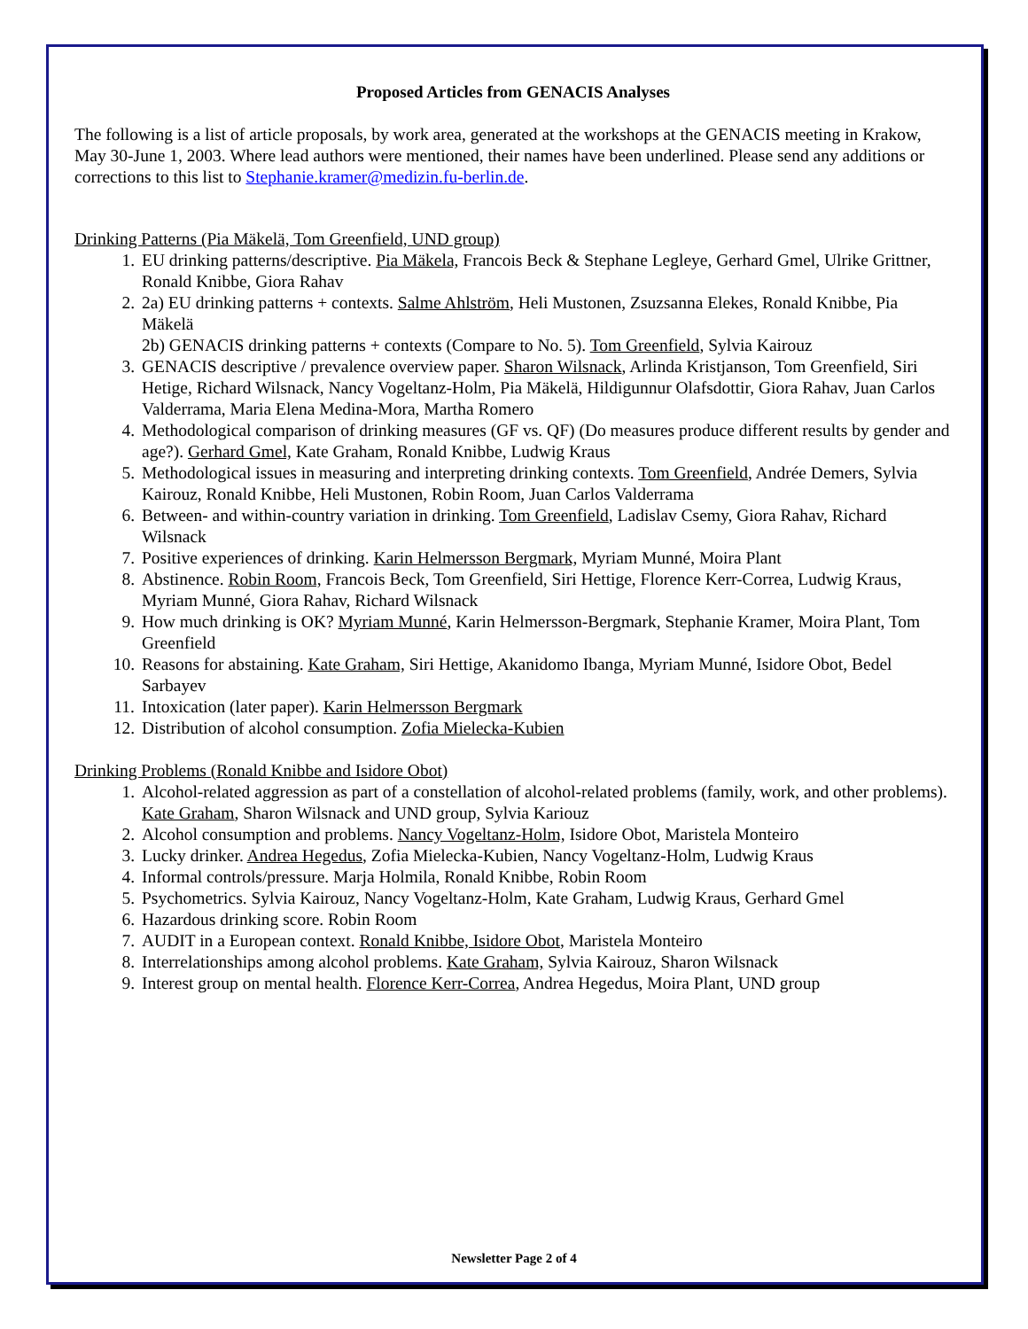Proposed Articles from GENACIS Analyses
The following is a list of article proposals, by work area, generated at the workshops at the GENACIS meeting in Krakow, May 30-June 1, 2003. Where lead authors were mentioned, their names have been underlined. Please send any additions or corrections to this list to Stephanie.kramer@medizin.fu-berlin.de.
Drinking Patterns (Pia Mäkelä, Tom Greenfield, UND group)
1. EU drinking patterns/descriptive. Pia Mäkela, Francois Beck & Stephane Legleye, Gerhard Gmel, Ulrike Grittner, Ronald Knibbe, Giora Rahav
2. 2a) EU drinking patterns + contexts. Salme Ahlström, Heli Mustonen, Zsuzsanna Elekes, Ronald Knibbe, Pia Mäkelä
2b) GENACIS drinking patterns + contexts (Compare to No. 5). Tom Greenfield, Sylvia Kairouz
3. GENACIS descriptive / prevalence overview paper. Sharon Wilsnack, Arlinda Kristjanson, Tom Greenfield, Siri Hetige, Richard Wilsnack, Nancy Vogeltanz-Holm, Pia Mäkelä, Hildigunnur Olafsdottir, Giora Rahav, Juan Carlos Valderrama, Maria Elena Medina-Mora, Martha Romero
4. Methodological comparison of drinking measures (GF vs. QF) (Do measures produce different results by gender and age?). Gerhard Gmel, Kate Graham, Ronald Knibbe, Ludwig Kraus
5. Methodological issues in measuring and interpreting drinking contexts. Tom Greenfield, Andrée Demers, Sylvia Kairouz, Ronald Knibbe, Heli Mustonen, Robin Room, Juan Carlos Valderrama
6. Between- and within-country variation in drinking. Tom Greenfield, Ladislav Csemy, Giora Rahav, Richard Wilsnack
7. Positive experiences of drinking. Karin Helmersson Bergmark, Myriam Munné, Moira Plant
8. Abstinence. Robin Room, Francois Beck, Tom Greenfield, Siri Hettige, Florence Kerr-Correa, Ludwig Kraus, Myriam Munné, Giora Rahav, Richard Wilsnack
9. How much drinking is OK? Myriam Munné, Karin Helmersson-Bergmark, Stephanie Kramer, Moira Plant, Tom Greenfield
10. Reasons for abstaining. Kate Graham, Siri Hettige, Akanidomo Ibanga, Myriam Munné, Isidore Obot, Bedel Sarbayev
11. Intoxication (later paper). Karin Helmersson Bergmark
12. Distribution of alcohol consumption. Zofia Mielecka-Kubien
Drinking Problems (Ronald Knibbe and Isidore Obot)
1. Alcohol-related aggression as part of a constellation of alcohol-related problems (family, work, and other problems). Kate Graham, Sharon Wilsnack and UND group, Sylvia Kariouz
2. Alcohol consumption and problems. Nancy Vogeltanz-Holm, Isidore Obot, Maristela Monteiro
3. Lucky drinker. Andrea Hegedus, Zofia Mielecka-Kubien, Nancy Vogeltanz-Holm, Ludwig Kraus
4. Informal controls/pressure. Marja Holmila, Ronald Knibbe, Robin Room
5. Psychometrics. Sylvia Kairouz, Nancy Vogeltanz-Holm, Kate Graham, Ludwig Kraus, Gerhard Gmel
6. Hazardous drinking score. Robin Room
7. AUDIT in a European context. Ronald Knibbe, Isidore Obot, Maristela Monteiro
8. Interrelationships among alcohol problems. Kate Graham, Sylvia Kairouz, Sharon Wilsnack
9. Interest group on mental health. Florence Kerr-Correa, Andrea Hegedus, Moira Plant, UND group
Newsletter Page 2 of 4